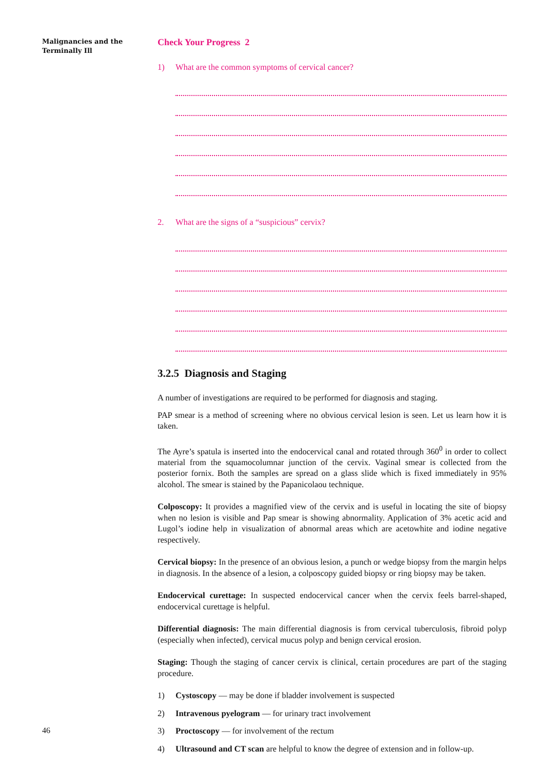Malignancies and the
Terminally Ill
46
Check Your Progress 2
1) What are the common symptoms of cervical cancer?
2. What are the signs of a “suspicious” cervix?
3.2.5 Diagnosis and Staging
A number of investigations are required to be performed for diagnosis and staging.
PAP smear is a method of screening where no obvious cervical lesion is seen. Let us learn how it is taken.
The Ayre’s spatula is inserted into the endocervical canal and rotated through 360<sup>0</sup> in order to collect material from the squamocolumnar junction of the cervix. Vaginal smear is collected from the posterior fornix. Both the samples are spread on a glass slide which is fixed immediately in 95% alcohol. The smear is stained by the Papanicolaou technique.
Colposcopy: It provides a magnified view of the cervix and is useful in locating the site of biopsy when no lesion is visible and Pap smear is showing abnormality. Application of 3% acetic acid and Lugol’s iodine help in visualization of abnormal areas which are acetowhite and iodine negative respectively.
Cervical biopsy: In the presence of an obvious lesion, a punch or wedge biopsy from the margin helps in diagnosis. In the absence of a lesion, a colposcopy guided biopsy or ring biopsy may be taken.
Endocervical curettage: In suspected endocervical cancer when the cervix feels barrel-shaped, endocervical curettage is helpful.
Differential diagnosis: The main differential diagnosis is from cervical tuberculosis, fibroid polyp (especially when infected), cervical mucus polyp and benign cervical erosion.
Staging: Though the staging of cancer cervix is clinical, certain procedures are part of the staging procedure.
1) Cystoscopy — may be done if bladder involvement is suspected
2) Intravenous pyelogram — for urinary tract involvement
3) Proctoscopy — for involvement of the rectum
4) Ultrasound and CT scan are helpful to know the degree of extension and in follow-up.